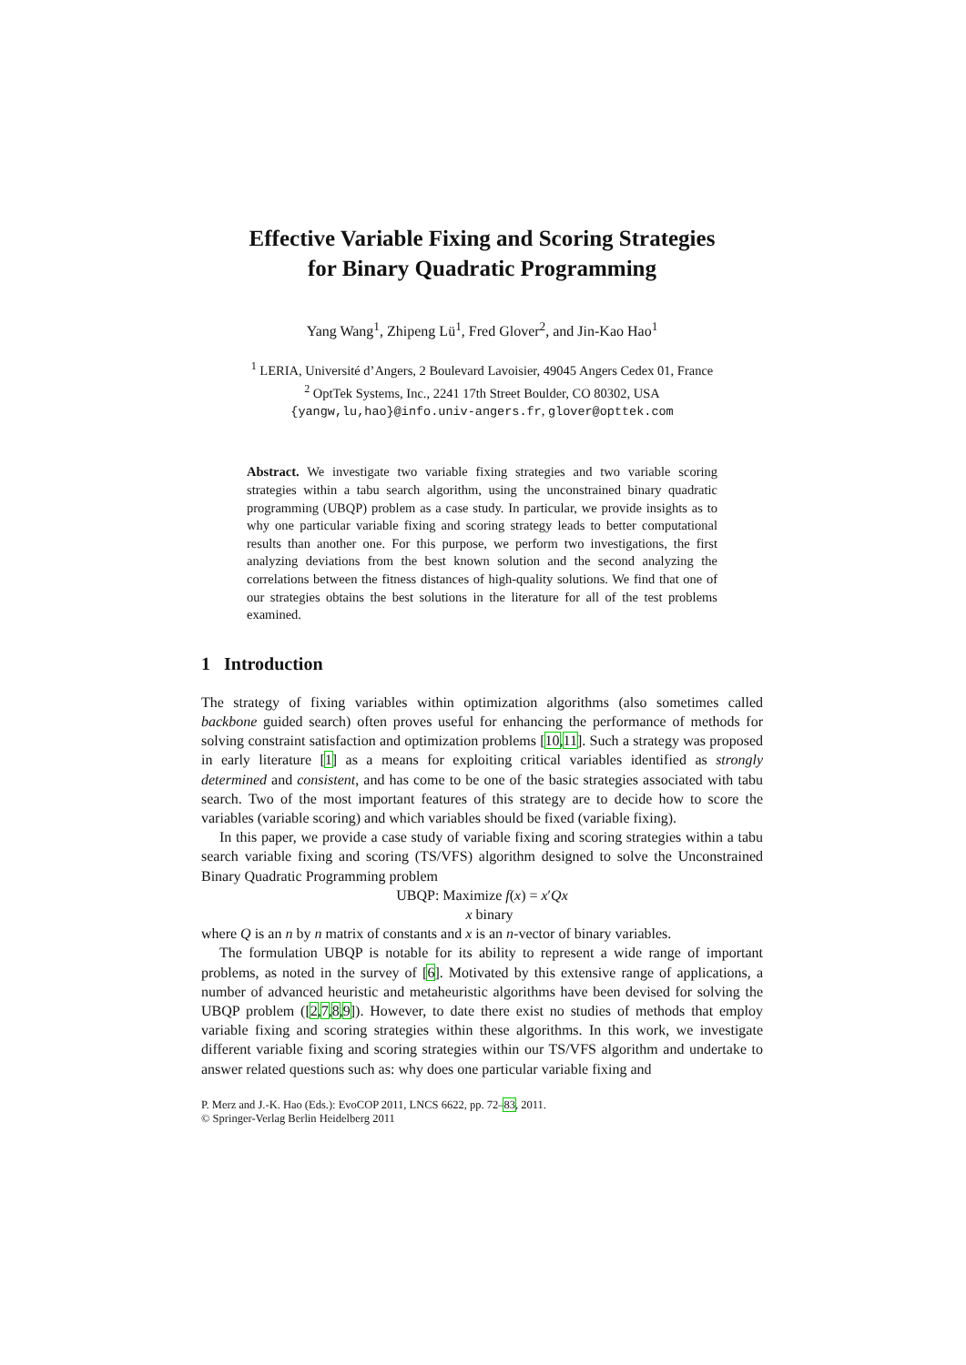Effective Variable Fixing and Scoring Strategies
for Binary Quadratic Programming
Yang Wang<sup>1</sup>, Zhipeng Lü<sup>1</sup>, Fred Glover<sup>2</sup>, and Jin-Kao Hao<sup>1</sup>
<sup>1</sup> LERIA, Université d’Angers, 2 Boulevard Lavoisier, 49045 Angers Cedex 01, France
<sup>2</sup> OptTek Systems, Inc., 2241 17th Street Boulder, CO 80302, USA
{yangw,lu,hao}@info.univ-angers.fr, glover@opttek.com
Abstract. We investigate two variable fixing strategies and two variable scoring strategies within a tabu search algorithm, using the unconstrained binary quadratic programming (UBQP) problem as a case study. In particular, we provide insights as to why one particular variable fixing and scoring strategy leads to better computational results than another one. For this purpose, we perform two investigations, the first analyzing deviations from the best known solution and the second analyzing the correlations between the fitness distances of high-quality solutions. We find that one of our strategies obtains the best solutions in the literature for all of the test problems examined.
1 Introduction
The strategy of fixing variables within optimization algorithms (also sometimes called backbone guided search) often proves useful for enhancing the performance of methods for solving constraint satisfaction and optimization problems [10,11]. Such a strategy was proposed in early literature [1] as a means for exploiting critical variables identified as strongly determined and consistent, and has come to be one of the basic strategies associated with tabu search. Two of the most important features of this strategy are to decide how to score the variables (variable scoring) and which variables should be fixed (variable fixing).
In this paper, we provide a case study of variable fixing and scoring strategies within a tabu search variable fixing and scoring (TS/VFS) algorithm designed to solve the Unconstrained Binary Quadratic Programming problem
UBQP: Maximize f(x) = x′Qx
x binary
where Q is an n by n matrix of constants and x is an n-vector of binary variables.
The formulation UBQP is notable for its ability to represent a wide range of important problems, as noted in the survey of [6]. Motivated by this extensive range of applications, a number of advanced heuristic and metaheuristic algorithms have been devised for solving the UBQP problem ([2,7,8,9]). However, to date there exist no studies of methods that employ variable fixing and scoring strategies within these algorithms. In this work, we investigate different variable fixing and scoring strategies within our TS/VFS algorithm and undertake to answer related questions such as: why does one particular variable fixing and
P. Merz and J.-K. Hao (Eds.): EvoCOP 2011, LNCS 6622, pp. 72–83, 2011.
© Springer-Verlag Berlin Heidelberg 2011